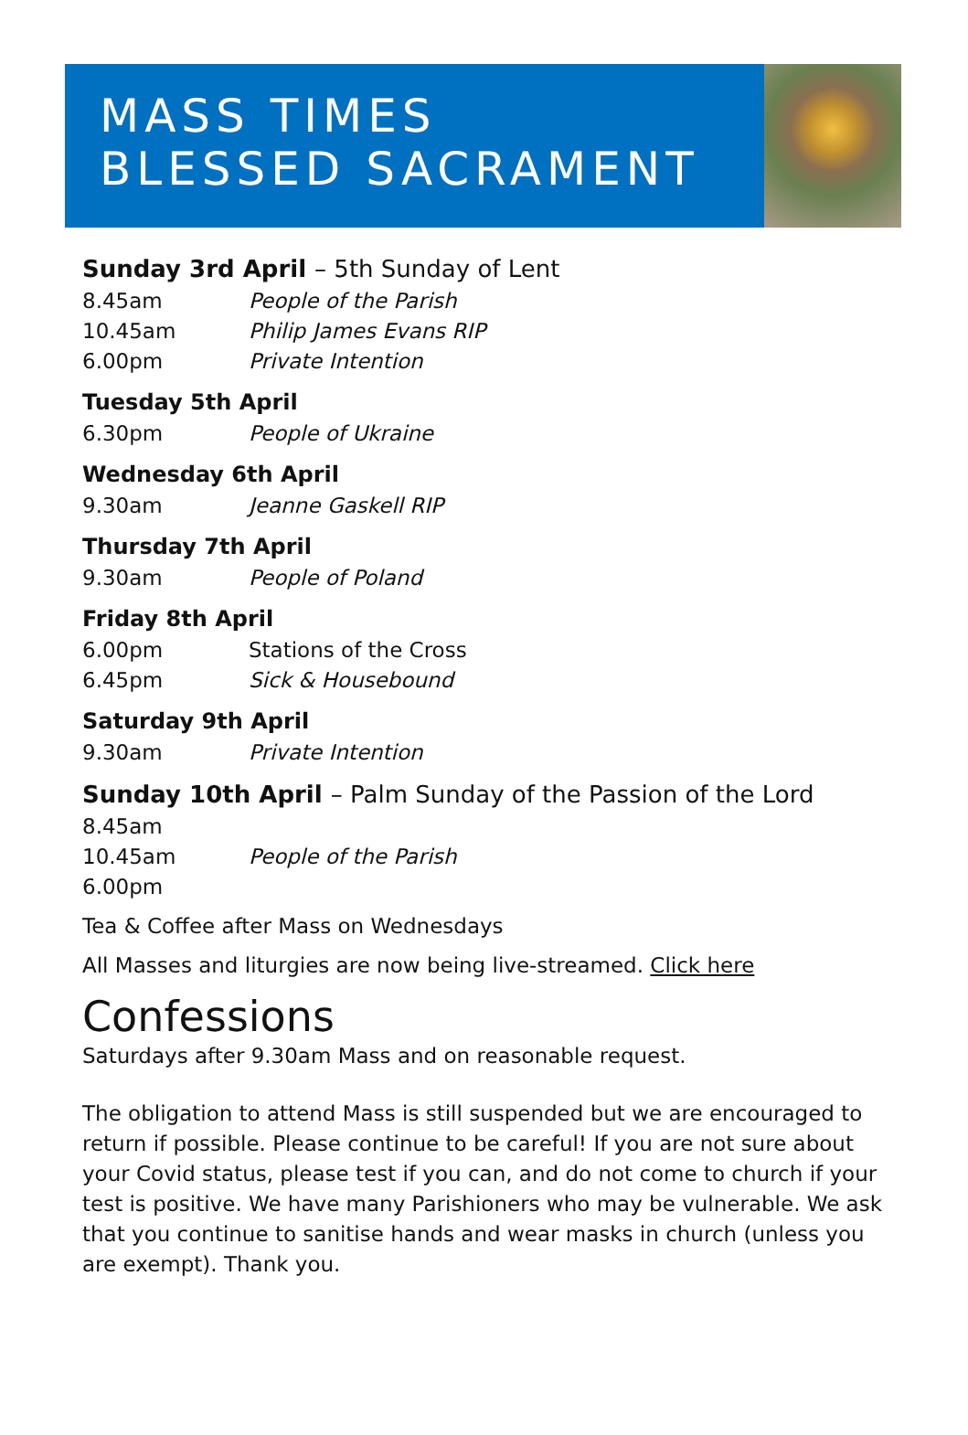MASS TIMES
BLESSED SACRAMENT
Sunday 3rd April – 5th Sunday of Lent
8.45am People of the Parish
10.45am Philip James Evans RIP
6.00pm Private Intention
Tuesday 5th April
6.30pm People of Ukraine
Wednesday 6th April
9.30am Jeanne Gaskell RIP
Thursday 7th April
9.30am People of Poland
Friday 8th April
6.00pm Stations of the Cross
6.45pm Sick & Housebound
Saturday 9th April
9.30am Private Intention
Sunday 10th April – Palm Sunday of the Passion of the Lord
8.45am
10.45am People of the Parish
6.00pm
Tea & Coffee after Mass on Wednesdays
All Masses and liturgies are now being live-streamed. Click here
Confessions
Saturdays after 9.30am Mass and on reasonable request.
The obligation to attend Mass is still suspended but we are encouraged to return if possible. Please continue to be careful! If you are not sure about your Covid status, please test if you can, and do not come to church if your test is positive. We have many Parishioners who may be vulnerable. We ask that you continue to sanitise hands and wear masks in church (unless you are exempt). Thank you.